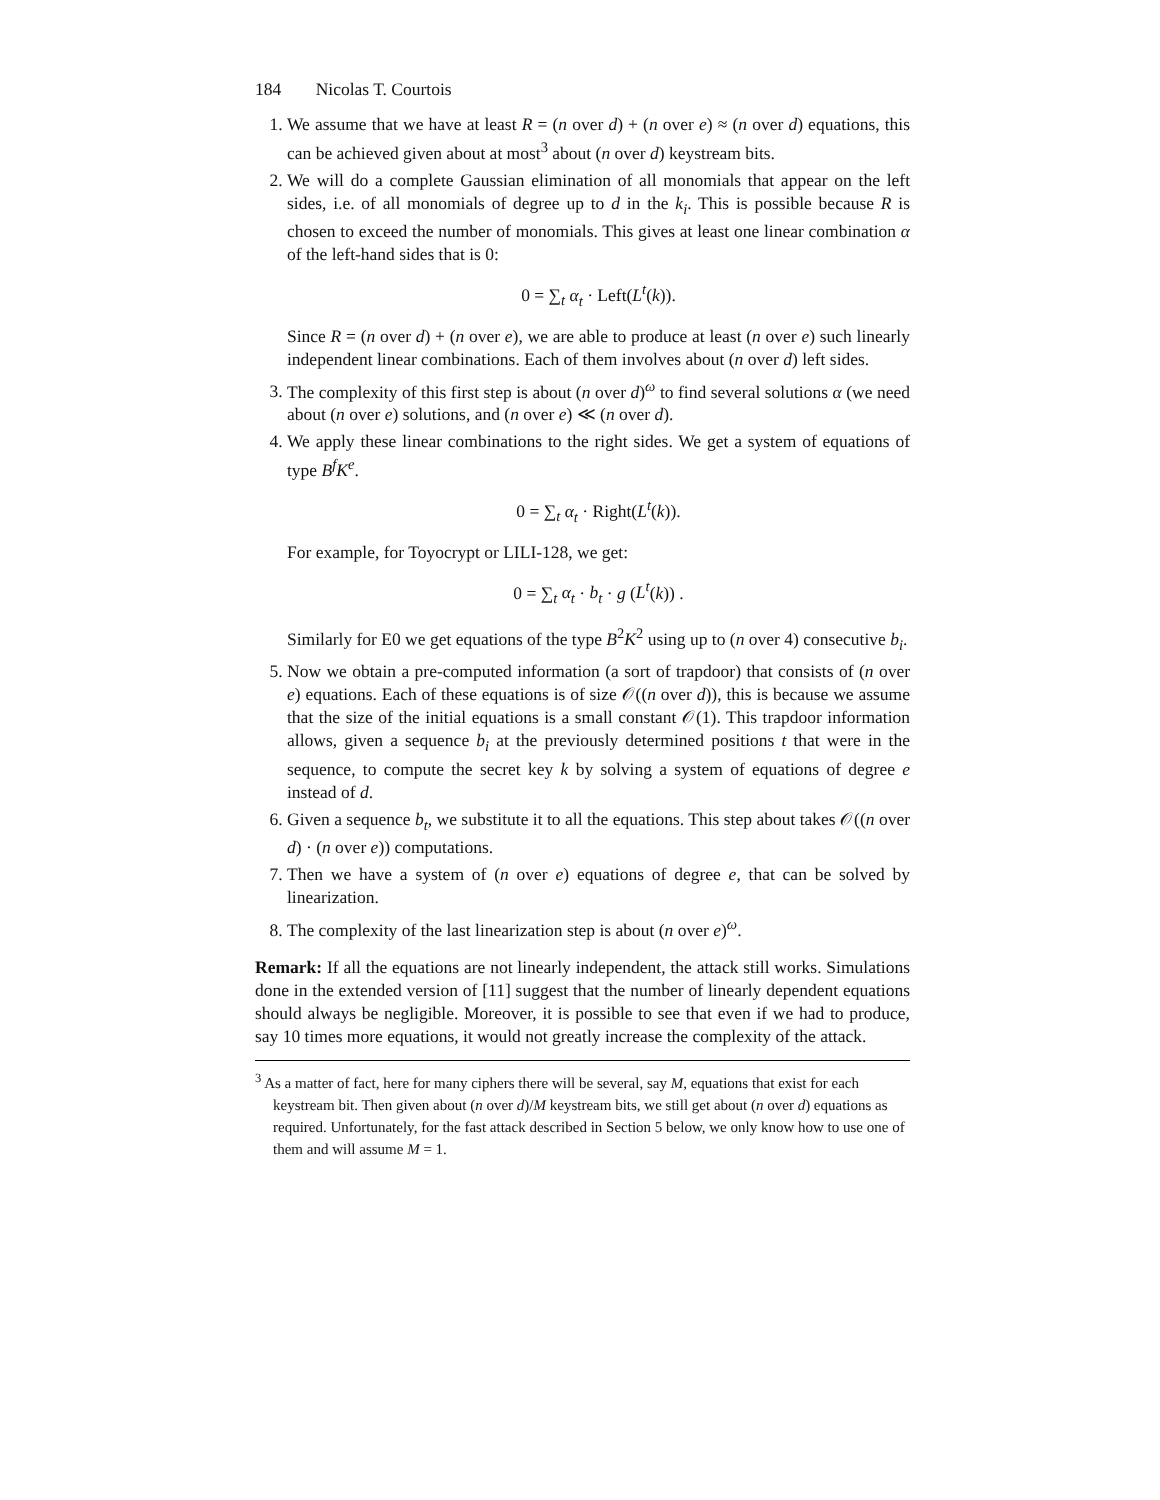184 Nicolas T. Courtois
1. We assume that we have at least R = (n over d) + (n over e) ≈ (n over d) equations, this can be achieved given about at most<sup>3</sup> about (n over d) keystream bits.
2. We will do a complete Gaussian elimination of all monomials that appear on the left sides, i.e. of all monomials of degree up to d in the k<sub>i</sub>. This is possible because R is chosen to exceed the number of monomials. This gives at least one linear combination α of the left-hand sides that is 0:
0 = ∑<sub>t</sub> α<sub>t</sub> · Left(L<sup>t</sup>(k)).
Since R = (n over d) + (n over e), we are able to produce at least (n over e) such linearly independent linear combinations. Each of them involves about (n over d) left sides.
3. The complexity of this first step is about (n over d)<sup>ω</sup> to find several solutions α (we need about (n over e) solutions, and (n over e) ≪ (n over d).
4. We apply these linear combinations to the right sides. We get a system of equations of type B<sup>f</sup>K<sup>e</sup>.
0 = ∑<sub>t</sub> α<sub>t</sub> · Right(L<sup>t</sup>(k)).
For example, for Toyocrypt or LILI-128, we get:
0 = ∑<sub>t</sub> α<sub>t</sub> · b<sub>t</sub> · g (L<sup>t</sup>(k)) .
Similarly for E0 we get equations of the type B<sup>2</sup>K<sup>2</sup> using up to (n over 4) consecutive b<sub>i</sub>.
5. Now we obtain a pre-computed information (a sort of trapdoor) that consists of (n over e) equations. Each of these equations is of size 𝒪((n over d)), this is because we assume that the size of the initial equations is a small constant 𝒪(1). This trapdoor information allows, given a sequence b<sub>i</sub> at the previously determined positions t that were in the sequence, to compute the secret key k by solving a system of equations of degree e instead of d.
6. Given a sequence b<sub>t</sub>, we substitute it to all the equations. This step about takes 𝒪((n over d) · (n over e)) computations.
7. Then we have a system of (n over e) equations of degree e, that can be solved by linearization.
8. The complexity of the last linearization step is about (n over e)<sup>ω</sup>.
Remark: If all the equations are not linearly independent, the attack still works. Simulations done in the extended version of [11] suggest that the number of linearly dependent equations should always be negligible. Moreover, it is possible to see that even if we had to produce, say 10 times more equations, it would not greatly increase the complexity of the attack.
<sup>3</sup> As a matter of fact, here for many ciphers there will be several, say M, equations that exist for each keystream bit. Then given about (n over d)/M keystream bits, we still get about (n over d) equations as required. Unfortunately, for the fast attack described in Section 5 below, we only know how to use one of them and will assume M = 1.